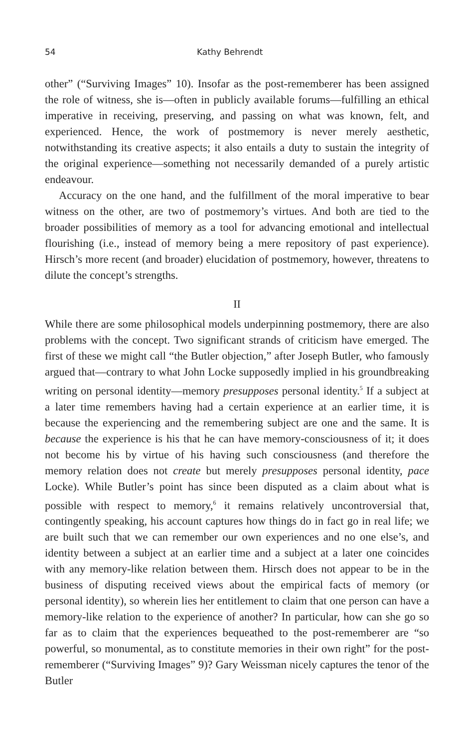54 Kathy Behrendt
other” (“Surviving Images” 10). Insofar as the post-rememberer has been assigned the role of witness, she is—often in publicly available forums—fulfilling an ethical imperative in receiving, preserving, and passing on what was known, felt, and experienced. Hence, the work of postmemory is never merely aesthetic, notwithstanding its creative aspects; it also entails a duty to sustain the integrity of the original experience—something not necessarily demanded of a purely artistic endeavour.
Accuracy on the one hand, and the fulfillment of the moral imperative to bear witness on the other, are two of postmemory’s virtues. And both are tied to the broader possibilities of memory as a tool for advancing emotional and intellectual flourishing (i.e., instead of memory being a mere repository of past experience). Hirsch’s more recent (and broader) elucidation of postmemory, however, threatens to dilute the concept’s strengths.
II
While there are some philosophical models underpinning postmemory, there are also problems with the concept. Two significant strands of criticism have emerged. The first of these we might call “the Butler objection,” after Joseph Butler, who famously argued that—contrary to what John Locke supposedly implied in his groundbreaking writing on personal identity—memory presupposes personal identity.<sup>5</sup> If a subject at a later time remembers having had a certain experience at an earlier time, it is because the experiencing and the remembering subject are one and the same. It is because the experience is his that he can have memory-consciousness of it; it does not become his by virtue of his having such consciousness (and therefore the memory relation does not create but merely presupposes personal identity, pace Locke). While Butler’s point has since been disputed as a claim about what is possible with respect to memory,<sup>6</sup> it remains relatively uncontroversial that, contingently speaking, his account captures how things do in fact go in real life; we are built such that we can remember our own experiences and no one else’s, and identity between a subject at an earlier time and a subject at a later one coincides with any memory-like relation between them. Hirsch does not appear to be in the business of disputing received views about the empirical facts of memory (or personal identity), so wherein lies her entitlement to claim that one person can have a memory-like relation to the experience of another? In particular, how can she go so far as to claim that the experiences bequeathed to the post-rememberer are “so powerful, so monumental, as to constitute memories in their own right” for the post-rememberer (“Surviving Images” 9)? Gary Weissman nicely captures the tenor of the Butler